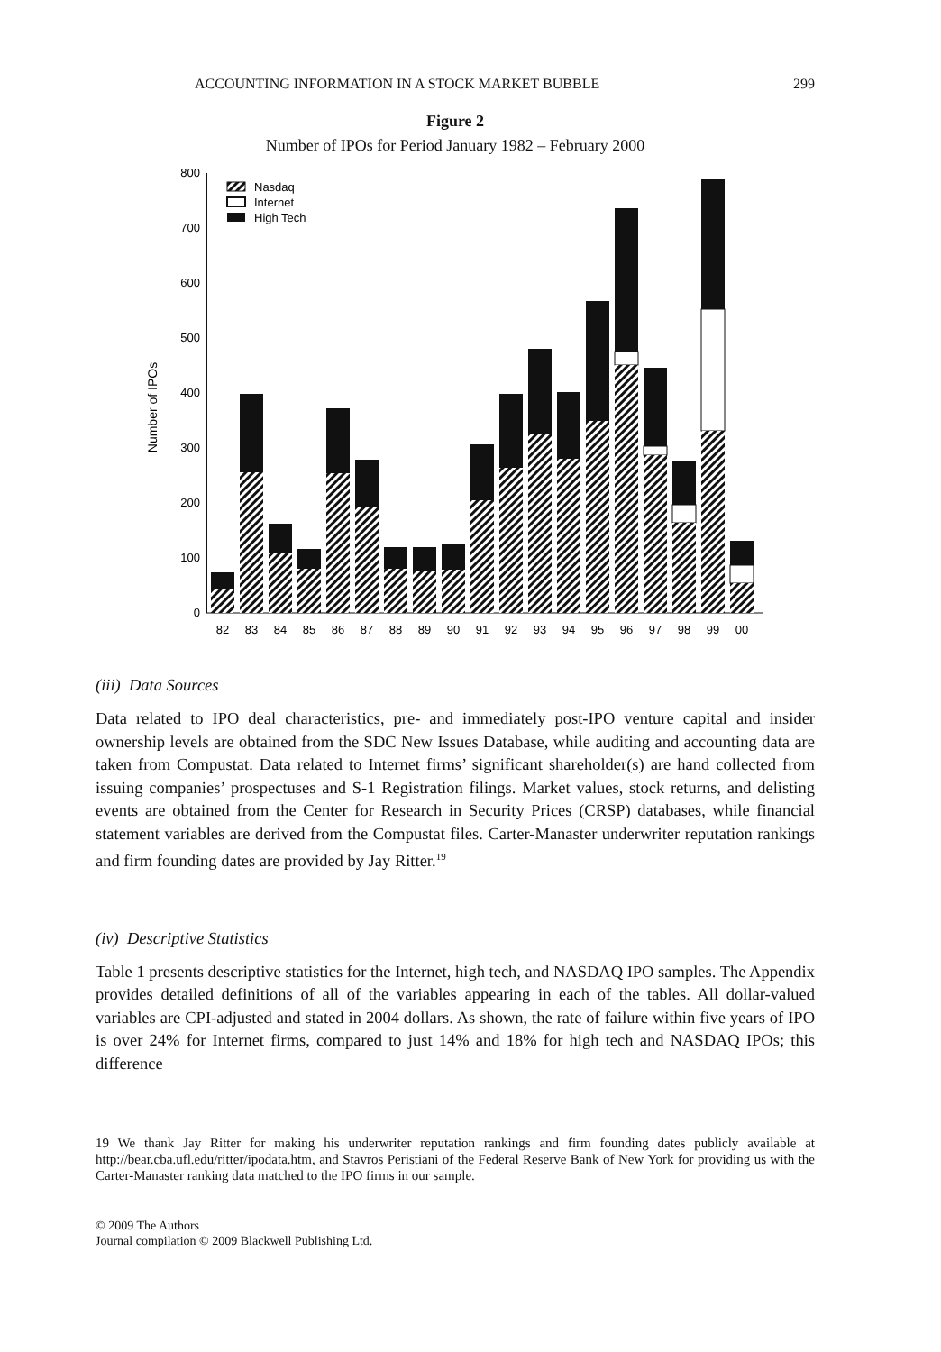ACCOUNTING INFORMATION IN A STOCK MARKET BUBBLE 299
Figure 2
Number of IPOs for Period January 1982 – February 2000
Number of IPOs
0
100
200
300
400
500
600
700
800
Nasdaq
Internet
High Tech
82
83
84
85
86
87
88
89
90
91
92
93
94
95
96
97
98
99
00
(iii) Data Sources
Data related to IPO deal characteristics, pre- and immediately post-IPO venture capital and insider ownership levels are obtained from the SDC New Issues Database, while auditing and accounting data are taken from Compustat. Data related to Internet firms’ significant shareholder(s) are hand collected from issuing companies’ prospectuses and S-1 Registration filings. Market values, stock returns, and delisting events are obtained from the Center for Research in Security Prices (CRSP) databases, while financial statement variables are derived from the Compustat files. Carter-Manaster underwriter reputation rankings and firm founding dates are provided by Jay Ritter.<sup>19</sup>
(iv) Descriptive Statistics
Table 1 presents descriptive statistics for the Internet, high tech, and NASDAQ IPO samples. The Appendix provides detailed definitions of all of the variables appearing in each of the tables. All dollar-valued variables are CPI-adjusted and stated in 2004 dollars. As shown, the rate of failure within five years of IPO is over 24% for Internet firms, compared to just 14% and 18% for high tech and NASDAQ IPOs; this difference
19 We thank Jay Ritter for making his underwriter reputation rankings and firm founding dates publicly available at http://bear.cba.ufl.edu/ritter/ipodata.htm, and Stavros Peristiani of the Federal Reserve Bank of New York for providing us with the Carter-Manaster ranking data matched to the IPO firms in our sample.
© 2009 The Authors
Journal compilation © 2009 Blackwell Publishing Ltd.